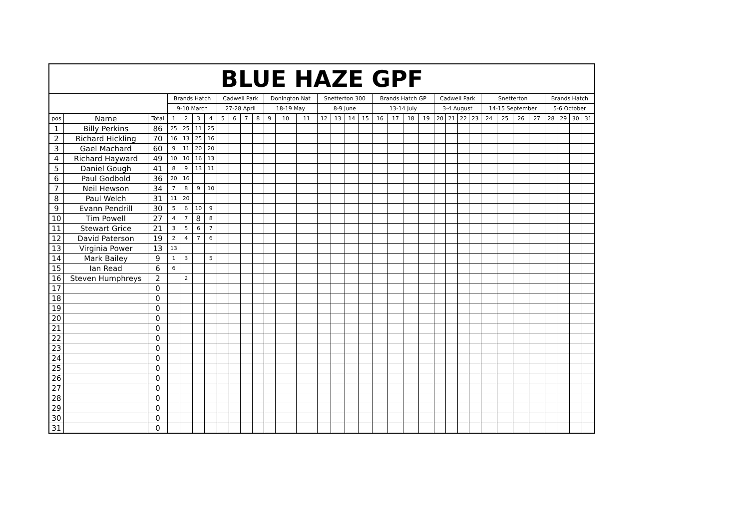| BLUE HAZE GPF | | | | | | | | | | | | | | | | | | | | | | | | | | | | | | | | | |
| --- | --- | --- | --- | --- | --- | --- | --- | --- | --- | --- | --- | --- | --- | --- | --- | --- | --- | --- | --- | --- | --- | --- | --- | --- | --- | --- | --- | --- | --- | --- | --- | --- | --- |
| | | | Brands Hatch | | | | Cadwell Park | | | | Donington Nat | | | Snetterton 300 | | | | Brands Hatch GP | | | | Cadwell Park | | | | Snetterton | | | | Brands Hatch | | | |
| | | | 9-10 March | | | | 27-28 April | | | | 18-19 May | | | 8-9 June | | | | 13-14 July | | | | 3-4 August | | | | 14-15 September | | | | 5-6 October | | | |
| pos | Name | Total | 1 | 2 | 3 | 4 | 5 | 6 | 7 | 8 | 9 | 10 | 11 | 12 | 13 | 14 | 15 | 16 | 17 | 18 | 19 | 20 | 21 | 22 | 23 | 24 | 25 | 26 | 27 | 28 | 29 | 30 | 31 |
| 1 | Billy Perkins | 86 | 25 | 25 | 11 | 25 | | | | | | | | | | | | | | | | | | | | | | | | | | | |
| 2 | Richard Hickling | 70 | 16 | 13 | 25 | 16 | | | | | | | | | | | | | | | | | | | | | | | | | | | |
| 3 | Gael Machard | 60 | 9 | 11 | 20 | 20 | | | | | | | | | | | | | | | | | | | | | | | | | | | |
| 4 | Richard Hayward | 49 | 10 | 10 | 16 | 13 | | | | | | | | | | | | | | | | | | | | | | | | | | | |
| 5 | Daniel Gough | 41 | 8 | 9 | 13 | 11 | | | | | | | | | | | | | | | | | | | | | | | | | | | |
| 6 | Paul Godbold | 36 | 20 | 16 | | | | | | | | | | | | | | | | | | | | | | | | | | | | | |
| 7 | Neil Hewson | 34 | 7 | 8 | 9 | 10 | | | | | | | | | | | | | | | | | | | | | | | | | | | |
| 8 | Paul Welch | 31 | 11 | 20 | | | | | | | | | | | | | | | | | | | | | | | | | | | | | |
| 9 | Evann Pendrill | 30 | 5 | 6 | 10 | 9 | | | | | | | | | | | | | | | | | | | | | | | | | | | |
| 10 | Tim Powell | 27 | 4 | 7 | 8 | 8 | | | | | | | | | | | | | | | | | | | | | | | | | | | |
| 11 | Stewart Grice | 21 | 3 | 5 | 6 | 7 | | | | | | | | | | | | | | | | | | | | | | | | | | | |
| 12 | David Paterson | 19 | 2 | 4 | 7 | 6 | | | | | | | | | | | | | | | | | | | | | | | | | | | |
| 13 | Virginia Power | 13 | 13 | | | | | | | | | | | | | | | | | | | | | | | | | | | | | | |
| 14 | Mark Bailey | 9 | 1 | 3 | | 5 | | | | | | | | | | | | | | | | | | | | | | | | | | | |
| 15 | Ian Read | 6 | 6 | | | | | | | | | | | | | | | | | | | | | | | | | | | | | | |
| 16 | Steven Humphreys | 2 | | 2 | | | | | | | | | | | | | | | | | | | | | | | | | | | | | |
| 17 | | 0 | | | | | | | | | | | | | | | | | | | | | | | | | | | | | | | |
| 18 | | 0 | | | | | | | | | | | | | | | | | | | | | | | | | | | | | | | |
| 19 | | 0 | | | | | | | | | | | | | | | | | | | | | | | | | | | | | | | |
| 20 | | 0 | | | | | | | | | | | | | | | | | | | | | | | | | | | | | | | |
| 21 | | 0 | | | | | | | | | | | | | | | | | | | | | | | | | | | | | | | |
| 22 | | 0 | | | | | | | | | | | | | | | | | | | | | | | | | | | | | | | |
| 23 | | 0 | | | | | | | | | | | | | | | | | | | | | | | | | | | | | | | |
| 24 | | 0 | | | | | | | | | | | | | | | | | | | | | | | | | | | | | | | |
| 25 | | 0 | | | | | | | | | | | | | | | | | | | | | | | | | | | | | | | |
| 26 | | 0 | | | | | | | | | | | | | | | | | | | | | | | | | | | | | | | |
| 27 | | 0 | | | | | | | | | | | | | | | | | | | | | | | | | | | | | | | |
| 28 | | 0 | | | | | | | | | | | | | | | | | | | | | | | | | | | | | | | |
| 29 | | 0 | | | | | | | | | | | | | | | | | | | | | | | | | | | | | | | |
| 30 | | 0 | | | | | | | | | | | | | | | | | | | | | | | | | | | | | | | |
| 31 | | 0 | | | | | | | | | | | | | | | | | | | | | | | | | | | | | | | |